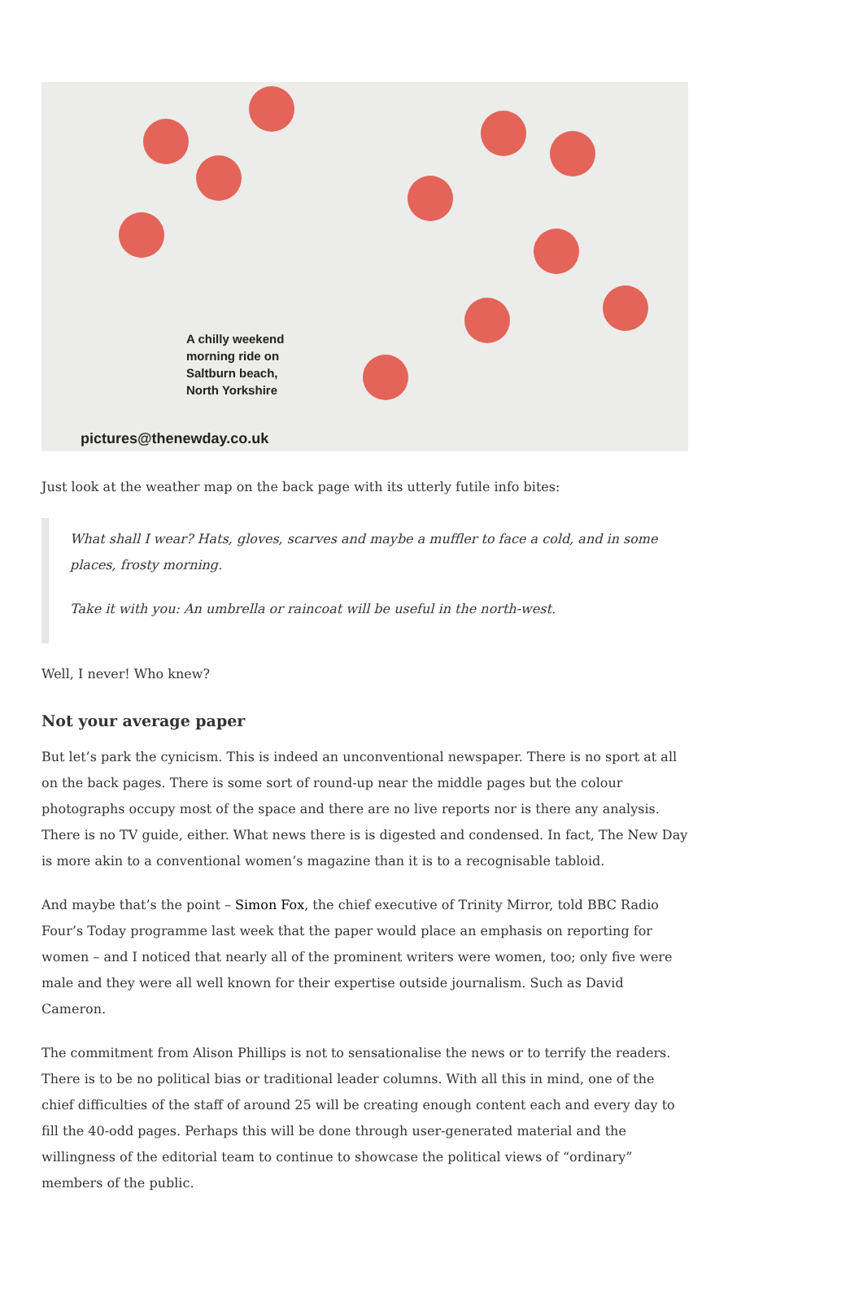A chilly weekend
morning ride on
Saltburn beach,
North Yorkshire
pictures@thenewday.co.uk
Just look at the weather map on the back page with its utterly futile info bites:
What shall I wear? Hats, gloves, scarves and maybe a muffler to face a cold, and in some places, frosty morning.
Take it with you: An umbrella or raincoat will be useful in the north-west.
Well, I never! Who knew?
Not your average paper
But let’s park the cynicism. This is indeed an unconventional newspaper. There is no sport at all on the back pages. There is some sort of round-up near the middle pages but the colour photographs occupy most of the space and there are no live reports nor is there any analysis. There is no TV guide, either. What news there is is digested and condensed. In fact, The New Day is more akin to a conventional women’s magazine than it is to a recognisable tabloid.
And maybe that’s the point – Simon Fox, the chief executive of Trinity Mirror, told BBC Radio Four’s Today programme last week that the paper would place an emphasis on reporting for women – and I noticed that nearly all of the prominent writers were women, too; only five were male and they were all well known for their expertise outside journalism. Such as David Cameron.
The commitment from Alison Phillips is not to sensationalise the news or to terrify the readers. There is to be no political bias or traditional leader columns. With all this in mind, one of the chief difficulties of the staff of around 25 will be creating enough content each and every day to fill the 40-odd pages. Perhaps this will be done through user-generated material and the willingness of the editorial team to continue to showcase the political views of “ordinary” members of the public.